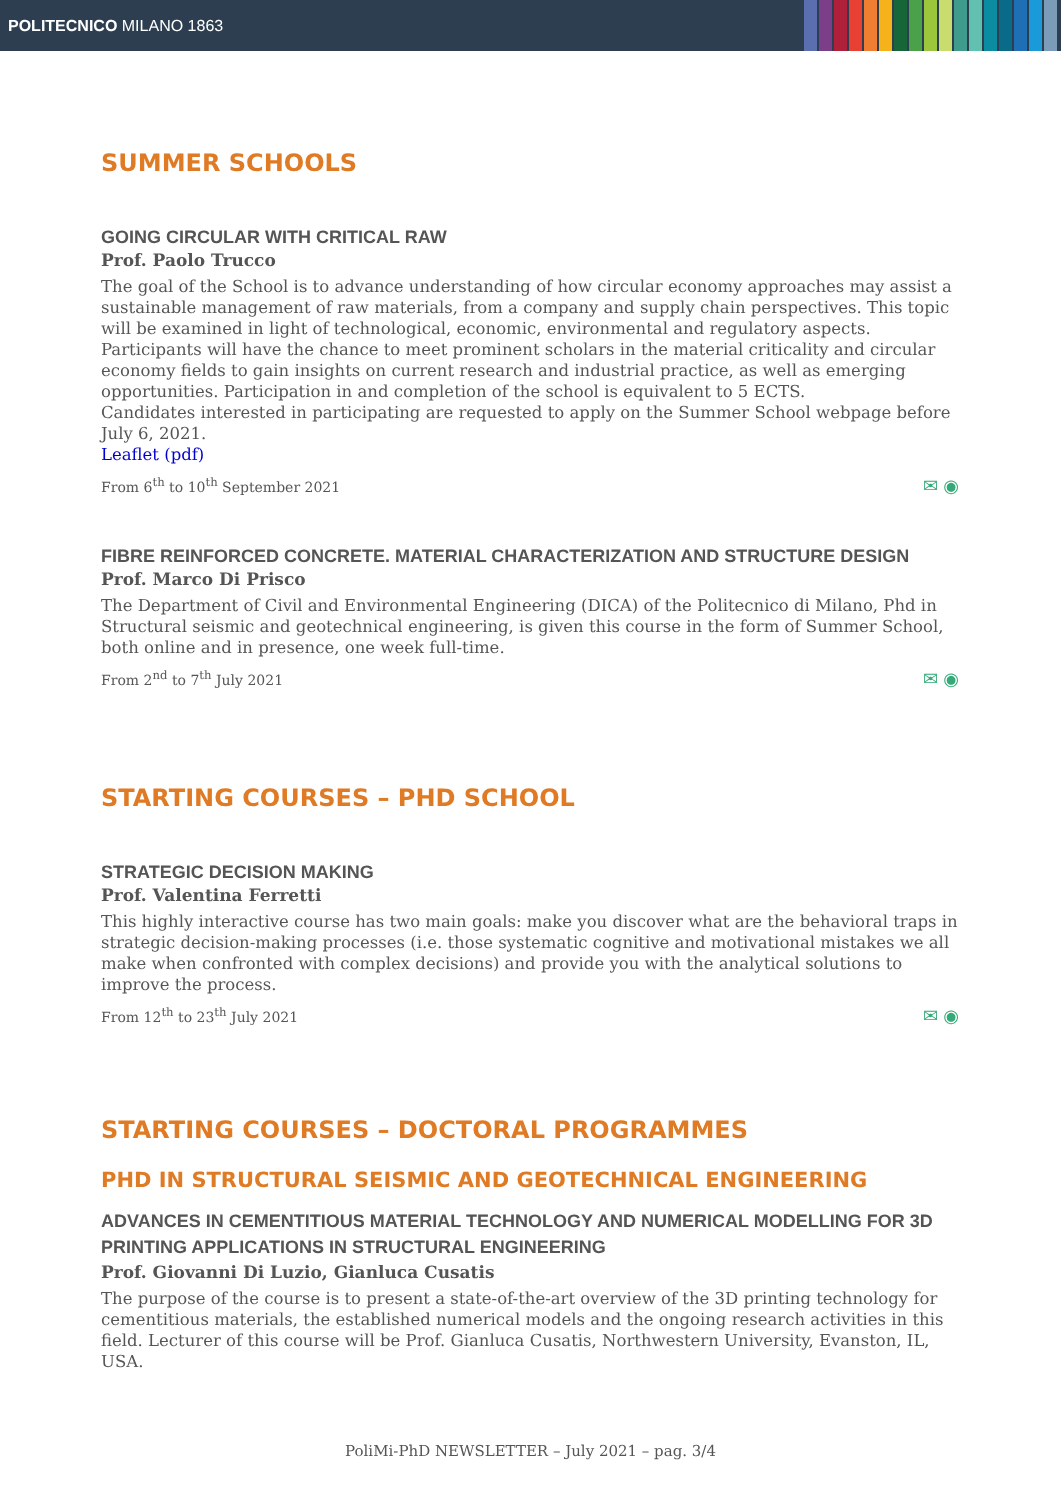POLITECNICO MILANO 1863
SUMMER SCHOOLS
GOING CIRCULAR WITH CRITICAL RAW
Prof. Paolo Trucco
The goal of the School is to advance understanding of how circular economy approaches may assist a sustainable management of raw materials, from a company and supply chain perspectives. This topic will be examined in light of technological, economic, environmental and regulatory aspects. Participants will have the chance to meet prominent scholars in the material criticality and circular economy fields to gain insights on current research and industrial practice, as well as emerging opportunities. Participation in and completion of the school is equivalent to 5 ECTS.
Candidates interested in participating are requested to apply on the Summer School webpage before July 6, 2021.
Leaflet (pdf)
From 6<sup>th</sup> to 10<sup>th</sup> September 2021 ✉ ◉
FIBRE REINFORCED CONCRETE. MATERIAL CHARACTERIZATION AND STRUCTURE DESIGN
Prof. Marco Di Prisco
The Department of Civil and Environmental Engineering (DICA) of the Politecnico di Milano, Phd in Structural seismic and geotechnical engineering, is given this course in the form of Summer School, both online and in presence, one week full-time.
From 2<sup>nd</sup> to 7<sup>th</sup> July 2021 ✉ ◉
STARTING COURSES – PHD SCHOOL
STRATEGIC DECISION MAKING
Prof. Valentina Ferretti
This highly interactive course has two main goals: make you discover what are the behavioral traps in strategic decision-making processes (i.e. those systematic cognitive and motivational mistakes we all make when confronted with complex decisions) and provide you with the analytical solutions to improve the process.
From 12<sup>th</sup> to 23<sup>th</sup> July 2021 ✉ ◉
STARTING COURSES – DOCTORAL PROGRAMMES
PHD IN STRUCTURAL SEISMIC AND GEOTECHNICAL ENGINEERING
ADVANCES IN CEMENTITIOUS MATERIAL TECHNOLOGY AND NUMERICAL MODELLING FOR 3D PRINTING APPLICATIONS IN STRUCTURAL ENGINEERING
Prof. Giovanni Di Luzio, Gianluca Cusatis
The purpose of the course is to present a state-of-the-art overview of the 3D printing technology for cementitious materials, the established numerical models and the ongoing research activities in this field. Lecturer of this course will be Prof. Gianluca Cusatis, Northwestern University, Evanston, IL, USA.
PoliMi-PhD NEWSLETTER – July 2021 – pag. 3/4